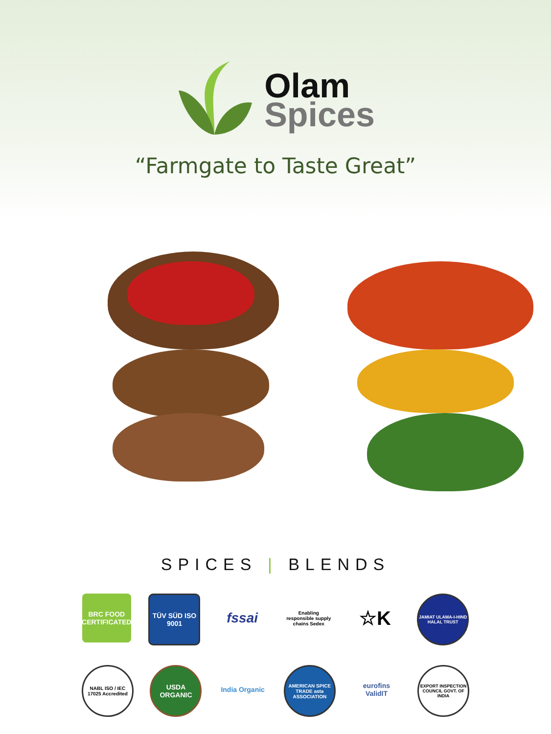Olam
Spices
“Farmgate to Taste Great”
SPICES | BLENDS
BRC FOOD CERTIFICATED
TÜV SÜD ISO 9001
fssai
Enabling responsible supply chains Sedex
☆K
JAMIAT ULAMA-I-HIND HALAL TRUST
NABL ISO / IEC 17025 Accredited
USDA ORGANIC
India Organic
AMERICAN SPICE TRADE asta ASSOCIATION
eurofins ValidIT
EXPORT INSPECTION COUNCIL GOVT. OF INDIA